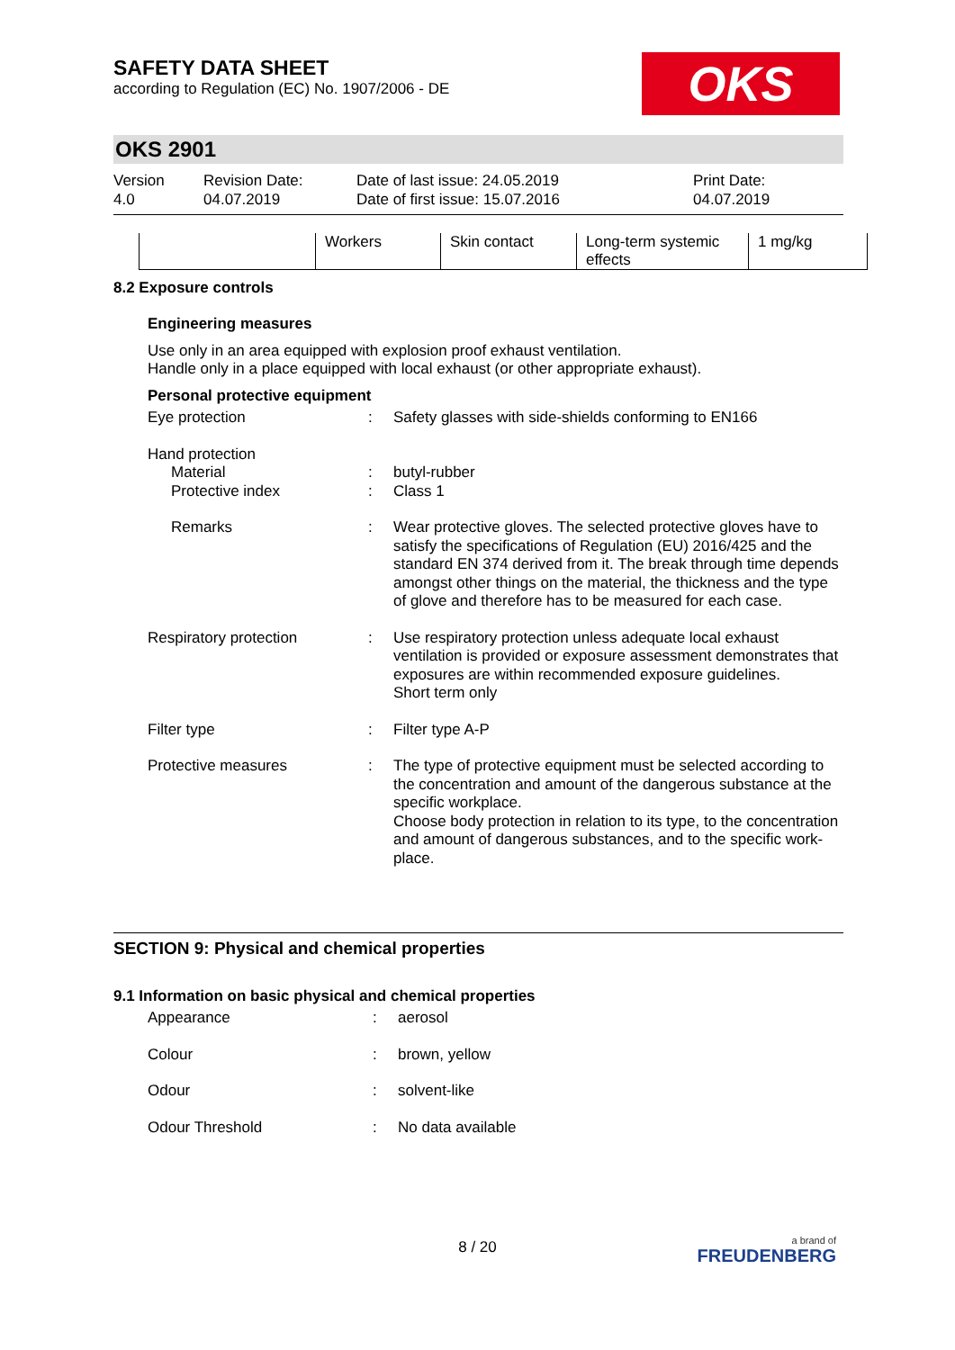SAFETY DATA SHEET
according to Regulation (EC) No. 1907/2006 - DE
OKS
OKS 2901
Version
4.0
Revision Date:
04.07.2019
Date of last issue: 24.05.2019
Date of first issue: 15.07.2016
Print Date:
04.07.2019
| | Workers | Skin contact | Long-term systemic effects | 1 mg/kg |
8.2 Exposure controls
Engineering measures
Use only in an area equipped with explosion proof exhaust ventilation.
Handle only in a place equipped with local exhaust (or other appropriate exhaust).
Personal protective equipment
Eye protection
:
Safety glasses with side-shields conforming to EN166
Hand protection
Material
:
butyl-rubber
Protective index
:
Class 1
Remarks
:
Wear protective gloves. The selected protective gloves have to satisfy the specifications of Regulation (EU) 2016/425 and the standard EN 374 derived from it. The break through time depends amongst other things on the material, the thickness and the type of glove and therefore has to be measured for each case.
Respiratory protection
:
Use respiratory protection unless adequate local exhaust ventilation is provided or exposure assessment demonstrates that exposures are within recommended exposure guidelines.
Short term only
Filter type
:
Filter type A-P
Protective measures
:
The type of protective equipment must be selected according to the concentration and amount of the dangerous substance at the specific workplace.
Choose body protection in relation to its type, to the concentration and amount of dangerous substances, and to the specific work-place.
SECTION 9: Physical and chemical properties
9.1 Information on basic physical and chemical properties
Appearance
:
aerosol
Colour
:
brown, yellow
Odour
:
solvent-like
Odour Threshold
:
No data available
8 / 20
a brand of
FREUDENBERG